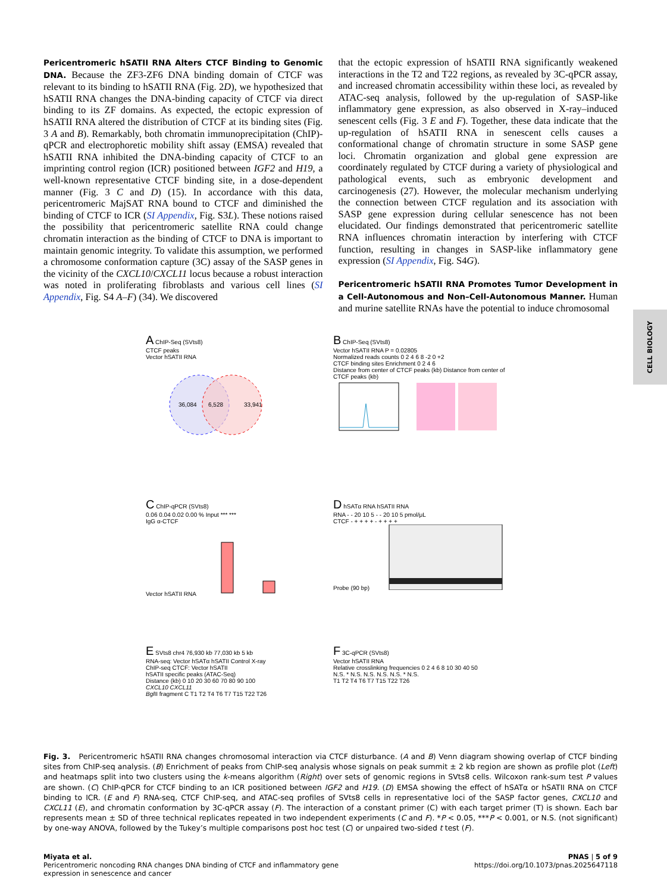Pericentromeric hSATII RNA Alters CTCF Binding to Genomic DNA. Because the ZF3-ZF6 DNA binding domain of CTCF was relevant to its binding to hSATII RNA (Fig. 2D), we hypothesized that hSATII RNA changes the DNA-binding capacity of CTCF via direct binding to its ZF domains. As expected, the ectopic expression of hSATII RNA altered the distribution of CTCF at its binding sites (Fig. 3 A and B). Remarkably, both chromatin immunoprecipitation (ChIP)-qPCR and electrophoretic mobility shift assay (EMSA) revealed that hSATII RNA inhibited the DNA-binding capacity of CTCF to an imprinting control region (ICR) positioned between IGF2 and H19, a well-known representative CTCF binding site, in a dose-dependent manner (Fig. 3 C and D) (15). In accordance with this data, pericentromeric MajSAT RNA bound to CTCF and diminished the binding of CTCF to ICR (SI Appendix, Fig. S3L). These notions raised the possibility that pericentromeric satellite RNA could change chromatin interaction as the binding of CTCF to DNA is important to maintain genomic integrity. To validate this assumption, we performed a chromosome conformation capture (3C) assay of the SASP genes in the vicinity of the CXCL10/CXCL11 locus because a robust interaction was noted in proliferating fibroblasts and various cell lines (SI Appendix, Fig. S4 A–F) (34). We discovered
that the ectopic expression of hSATII RNA significantly weakened interactions in the T2 and T22 regions, as revealed by 3C-qPCR assay, and increased chromatin accessibility within these loci, as revealed by ATAC-seq analysis, followed by the up-regulation of SASP-like inflammatory gene expression, as also observed in X-ray–induced senescent cells (Fig. 3 E and F). Together, these data indicate that the up-regulation of hSATII RNA in senescent cells causes a conformational change of chromatin structure in some SASP gene loci. Chromatin organization and global gene expression are coordinately regulated by CTCF during a variety of physiological and pathological events, such as embryonic development and carcinogenesis (27). However, the molecular mechanism underlying the connection between CTCF regulation and its association with SASP gene expression during cellular senescence has not been elucidated. Our findings demonstrated that pericentromeric satellite RNA influences chromatin interaction by interfering with CTCF function, resulting in changes in SASP-like inflammatory gene expression (SI Appendix, Fig. S4G).
Pericentromeric hSATII RNA Promotes Tumor Development in a Cell-Autonomous and Non–Cell-Autonomous Manner. Human and murine satellite RNAs have the potential to induce chromosomal
CELL BIOLOGY
A ChIP-Seq (SVts8)
CTCF peaks
Vector hSATII RNA
36,084
6,528
33,941
B ChIP-Seq (SVts8)
Vector hSATII RNA P = 0.02805
Normalized reads counts 0 2 4 6 8 -2 0 +2
CTCF binding sites Enrichment 0 2 4 6
Distance from center of CTCF peaks (kb) Distance from center of CTCF peaks (kb)
C ChIP-qPCR (SVts8)
0.06 0.04 0.02 0.00 % Input *** ***
IgG α-CTCF
Vector hSATII RNA
D hSATα RNA hSATII RNA
RNA - - 20 10 5 - - 20 10 5 pmol/μL
CTCF - + + + + - + + + +
Probe (90 bp)
E SVts8 chr4 76,930 kb 77,030 kb 5 kb
RNA-seq: Vector hSATα hSATII Control X-ray
ChIP-seq CTCF: Vector hSATII
hSATII specific peaks (ATAC-Seq)
Distance (kb) 0 10 20 30 60 70 80 90 100
CXCL10 CXCL11
Bgl II fragment C T1 T2 T4 T6 T7 T15 T22 T26
F 3C-qPCR (SVts8)
Vector hSATII RNA
Relative crosslinking frequencies 0 2 4 6 8 10 30 40 50
N.S. * N.S. N.S. N.S. N.S. * N.S.
T1 T2 T4 T6 T7 T15 T22 T26
Fig. 3. Pericentromeric hSATII RNA changes chromosomal interaction via CTCF disturbance. (A and B) Venn diagram showing overlap of CTCF binding sites from ChIP-seq analysis. (B) Enrichment of peaks from ChIP-seq analysis whose signals on peak summit ± 2 kb region are shown as profile plot (Left) and heatmaps split into two clusters using the k-means algorithm (Right) over sets of genomic regions in SVts8 cells. Wilcoxon rank-sum test P values are shown. (C) ChIP-qPCR for CTCF binding to an ICR positioned between IGF2 and H19. (D) EMSA showing the effect of hSATα or hSATII RNA on CTCF binding to ICR. (E and F) RNA-seq, CTCF ChIP-seq, and ATAC-seq profiles of SVts8 cells in representative loci of the SASP factor genes, CXCL10 and CXCL11 (E), and chromatin conformation by 3C-qPCR assay (F). The interaction of a constant primer (C) with each target primer (T) is shown. Each bar represents mean ± SD of three technical replicates repeated in two independent experiments (C and F). *P < 0.05, ***P < 0.001, or N.S. (not significant) by one-way ANOVA, followed by the Tukey’s multiple comparisons post hoc test (C) or unpaired two-sided t test (F).
Miyata et al.
Pericentromeric noncoding RNA changes DNA binding of CTCF and inflammatory gene
expression in senescence and cancer
PNAS | 5 of 9
https://doi.org/10.1073/pnas.2025647118